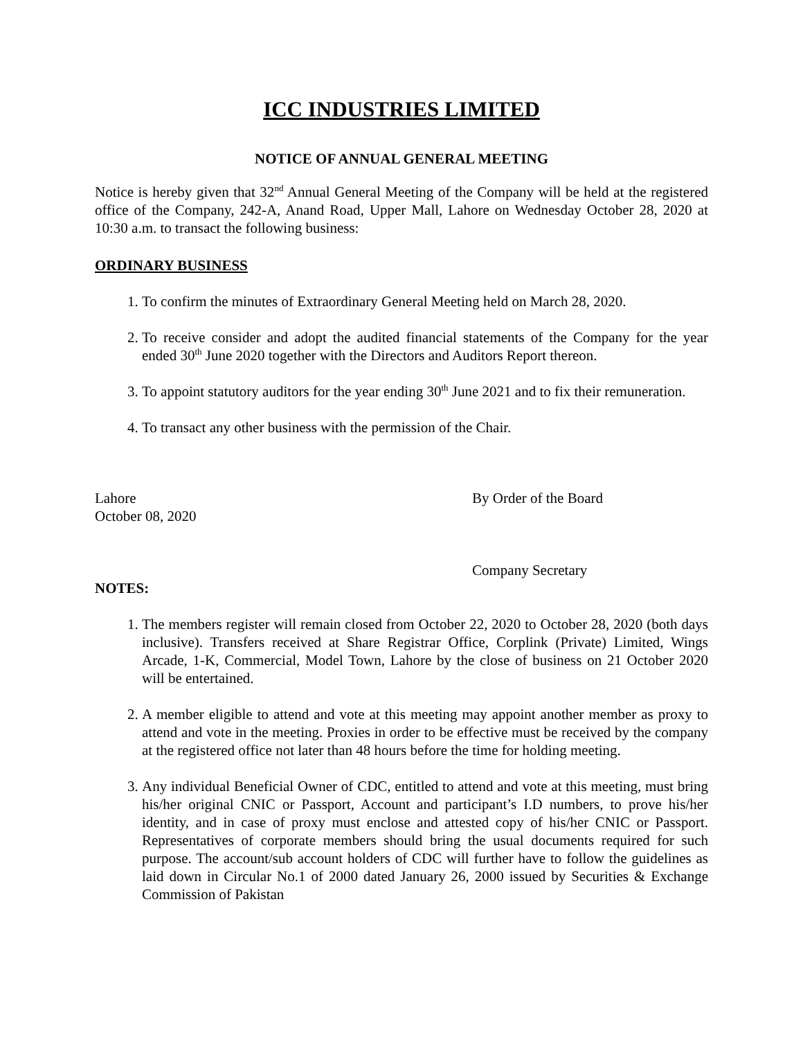ICC INDUSTRIES LIMITED
NOTICE OF ANNUAL GENERAL MEETING
Notice is hereby given that 32<sup>nd</sup> Annual General Meeting of the Company will be held at the registered office of the Company, 242-A, Anand Road, Upper Mall, Lahore on Wednesday October 28, 2020 at 10:30 a.m. to transact the following business:
ORDINARY BUSINESS
1. To confirm the minutes of Extraordinary General Meeting held on March 28, 2020.
2. To receive consider and adopt the audited financial statements of the Company for the year ended 30<sup>th</sup> June 2020 together with the Directors and Auditors Report thereon.
3. To appoint statutory auditors for the year ending 30<sup>th</sup> June 2021 and to fix their remuneration.
4. To transact any other business with the permission of the Chair.
Lahore
October 08, 2020
By Order of the Board
Company Secretary
NOTES:
1. The members register will remain closed from October 22, 2020 to October 28, 2020 (both days inclusive). Transfers received at Share Registrar Office, Corplink (Private) Limited, Wings Arcade, 1-K, Commercial, Model Town, Lahore by the close of business on 21 October 2020 will be entertained.
2. A member eligible to attend and vote at this meeting may appoint another member as proxy to attend and vote in the meeting. Proxies in order to be effective must be received by the company at the registered office not later than 48 hours before the time for holding meeting.
3. Any individual Beneficial Owner of CDC, entitled to attend and vote at this meeting, must bring his/her original CNIC or Passport, Account and participant’s I.D numbers, to prove his/her identity, and in case of proxy must enclose and attested copy of his/her CNIC or Passport. Representatives of corporate members should bring the usual documents required for such purpose. The account/sub account holders of CDC will further have to follow the guidelines as laid down in Circular No.1 of 2000 dated January 26, 2000 issued by Securities & Exchange Commission of Pakistan